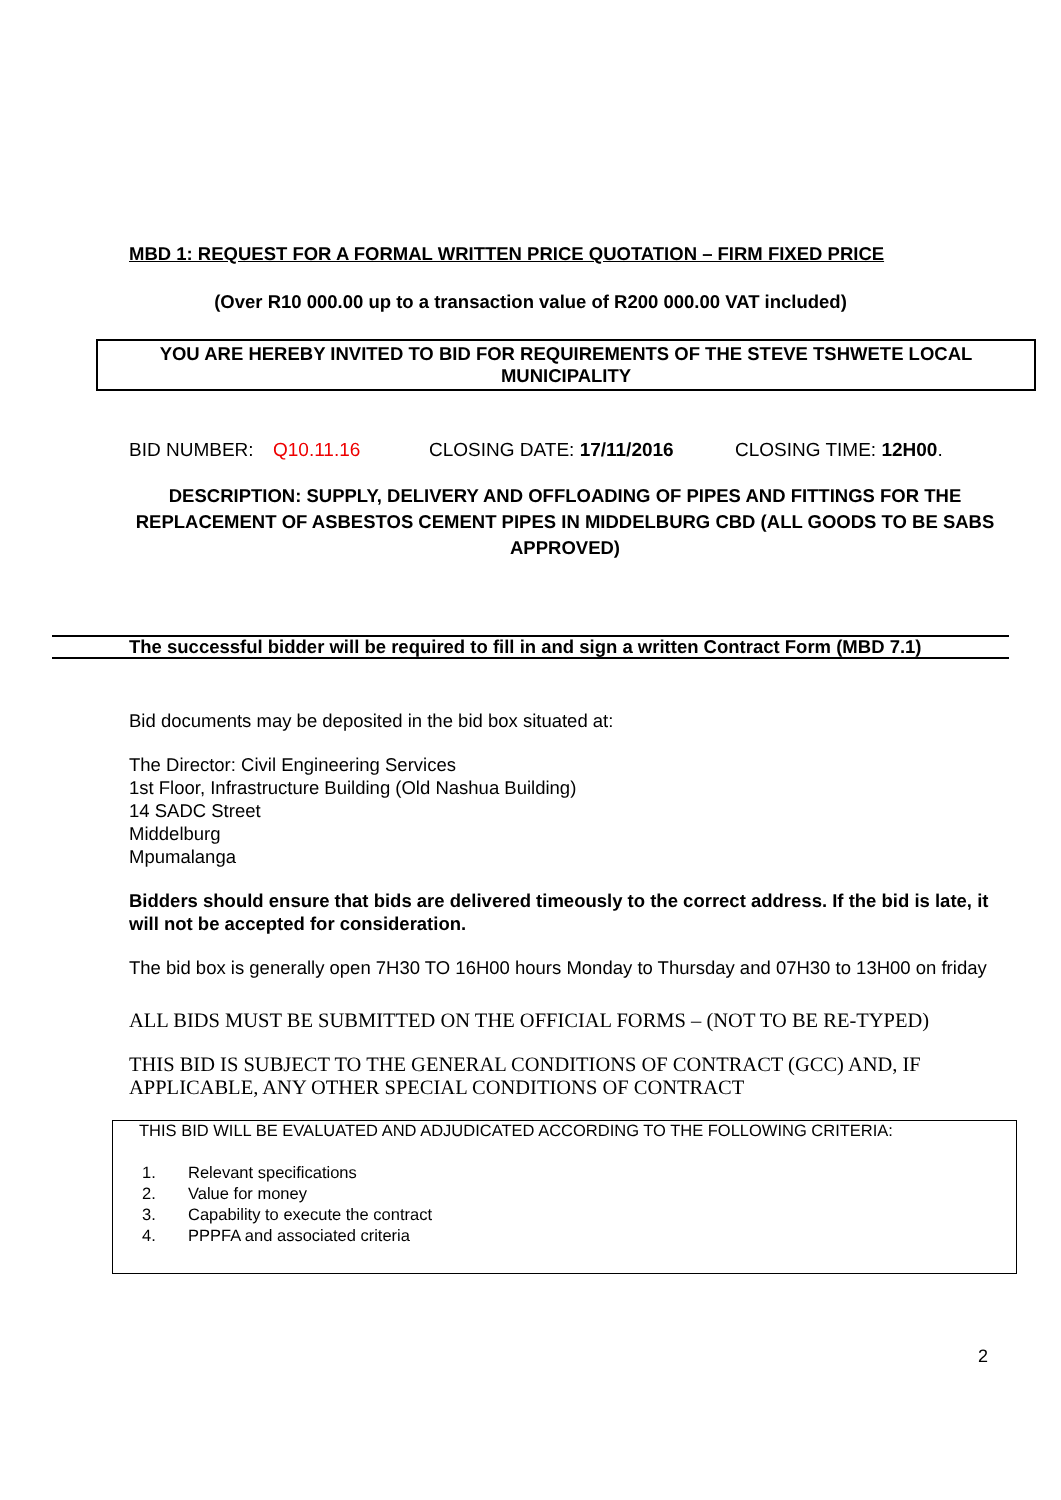MBD 1: REQUEST FOR A FORMAL WRITTEN PRICE QUOTATION – FIRM FIXED PRICE
(Over R10 000.00 up to a transaction value of R200 000.00 VAT included)
YOU ARE HEREBY INVITED TO BID FOR REQUIREMENTS OF THE STEVE TSHWETE LOCAL MUNICIPALITY
BID NUMBER: Q10.11.16 CLOSING DATE: 17/11/2016 CLOSING TIME: 12H00.
DESCRIPTION: SUPPLY, DELIVERY AND OFFLOADING OF PIPES AND FITTINGS FOR THE REPLACEMENT OF ASBESTOS CEMENT PIPES IN MIDDELBURG CBD (ALL GOODS TO BE SABS APPROVED)
The successful bidder will be required to fill in and sign a written Contract Form (MBD 7.1)
Bid documents may be deposited in the bid box situated at:
The Director: Civil Engineering Services
1st Floor, Infrastructure Building (Old Nashua Building)
14 SADC Street
Middelburg
Mpumalanga
Bidders should ensure that bids are delivered timeously to the correct address. If the bid is late, it will not be accepted for consideration.
The bid box is generally open 7H30 TO 16H00 hours Monday to Thursday and 07H30 to 13H00 on friday
ALL BIDS MUST BE SUBMITTED ON THE OFFICIAL FORMS – (NOT TO BE RE-TYPED)
THIS BID IS SUBJECT TO THE GENERAL CONDITIONS OF CONTRACT (GCC) AND, IF APPLICABLE, ANY OTHER SPECIAL CONDITIONS OF CONTRACT
THIS BID WILL BE EVALUATED AND ADJUDICATED ACCORDING TO THE FOLLOWING CRITERIA:
1. Relevant specifications
2. Value for money
3. Capability to execute the contract
4. PPPFA and associated criteria
2